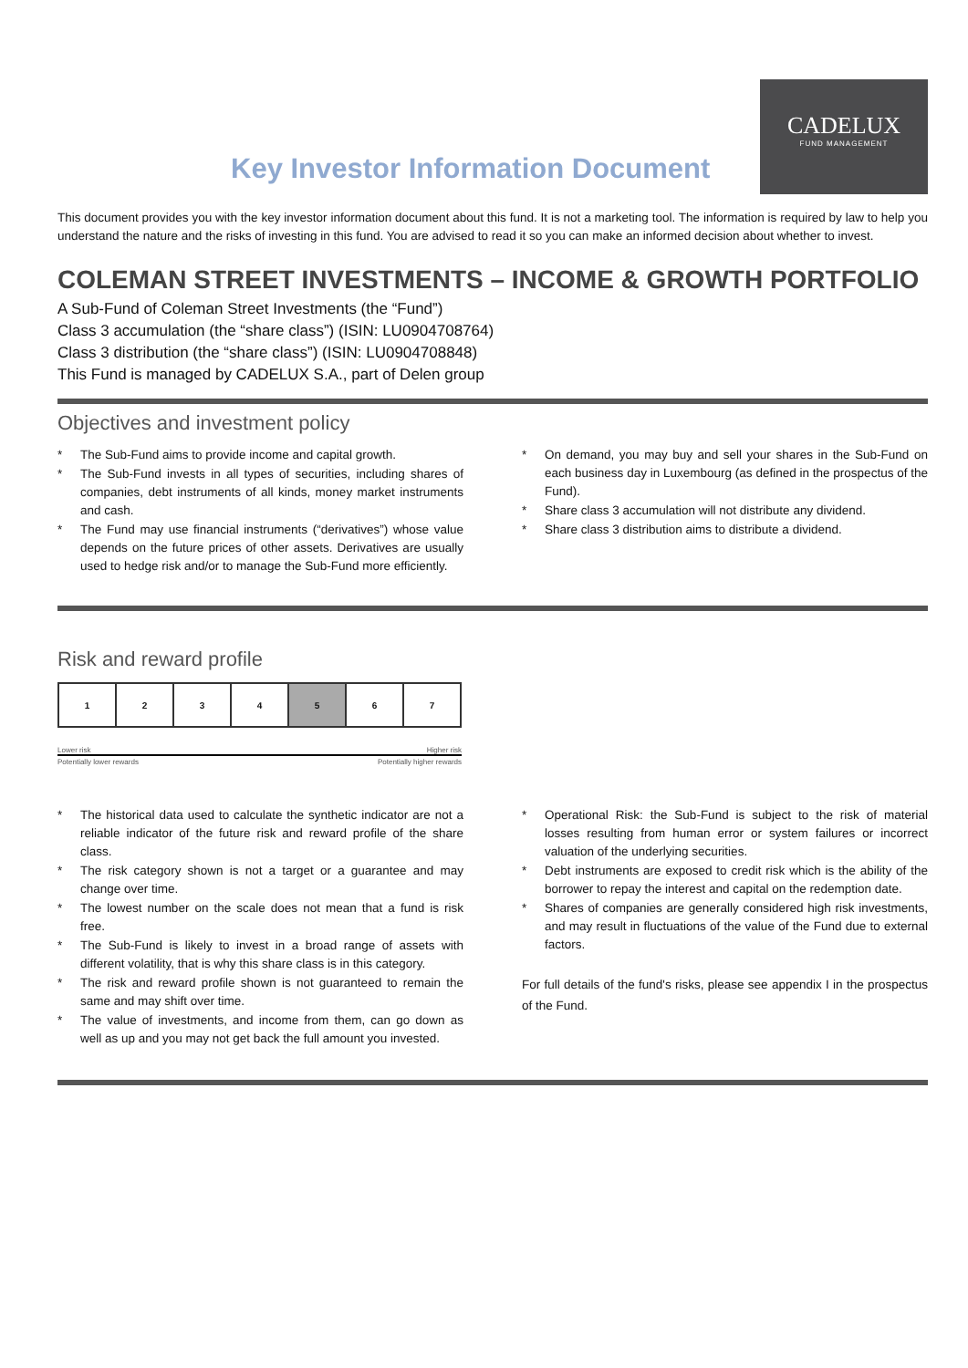Key Investor Information Document
CADELUX
FUND MANAGEMENT
This document provides you with the key investor information document about this fund. It is not a marketing tool. The information is required by law to help you understand the nature and the risks of investing in this fund. You are advised to read it so you can make an informed decision about whether to invest.
COLEMAN STREET INVESTMENTS – INCOME & GROWTH PORTFOLIO
A Sub-Fund of Coleman Street Investments (the “Fund”)
Class 3 accumulation (the “share class”) (ISIN: LU0904708764)
Class 3 distribution (the “share class”) (ISIN: LU0904708848)
This Fund is managed by CADELUX S.A., part of Delen group
Objectives and investment policy
* The Sub-Fund aims to provide income and capital growth.
* The Sub-Fund invests in all types of securities, including shares of companies, debt instruments of all kinds, money market instruments and cash.
* The Fund may use financial instruments (“derivatives”) whose value depends on the future prices of other assets. Derivatives are usually used to hedge risk and/or to manage the Sub-Fund more efficiently.
* On demand, you may buy and sell your shares in the Sub-Fund on each business day in Luxembourg (as defined in the prospectus of the Fund).
* Share class 3 accumulation will not distribute any dividend.
* Share class 3 distribution aims to distribute a dividend.
Risk and reward profile
| 1 | 2 | 3 | 4 | 5 | 6 | 7 |
Lower risk Higher risk
Potentially lower rewards Potentially higher rewards
* The historical data used to calculate the synthetic indicator are not a reliable indicator of the future risk and reward profile of the share class.
* The risk category shown is not a target or a guarantee and may change over time.
* The lowest number on the scale does not mean that a fund is risk free.
* The Sub-Fund is likely to invest in a broad range of assets with different volatility, that is why this share class is in this category.
* The risk and reward profile shown is not guaranteed to remain the same and may shift over time.
* The value of investments, and income from them, can go down as well as up and you may not get back the full amount you invested.
* Operational Risk: the Sub-Fund is subject to the risk of material losses resulting from human error or system failures or incorrect valuation of the underlying securities.
* Debt instruments are exposed to credit risk which is the ability of the borrower to repay the interest and capital on the redemption date.
* Shares of companies are generally considered high risk investments, and may result in fluctuations of the value of the Fund due to external factors.
For full details of the fund's risks, please see appendix I in the prospectus of the Fund.